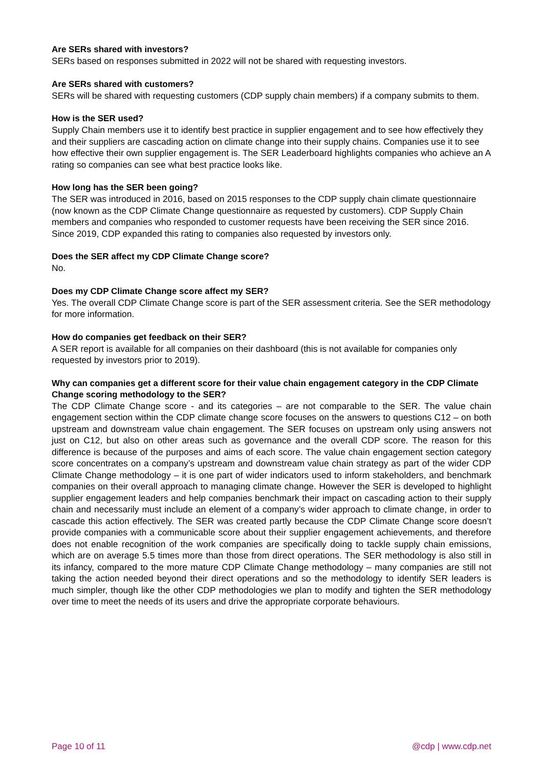Are SERs shared with investors?
SERs based on responses submitted in 2022 will not be shared with requesting investors.
Are SERs shared with customers?
SERs will be shared with requesting customers (CDP supply chain members) if a company submits to them.
How is the SER used?
Supply Chain members use it to identify best practice in supplier engagement and to see how effectively they and their suppliers are cascading action on climate change into their supply chains. Companies use it to see how effective their own supplier engagement is. The SER Leaderboard highlights companies who achieve an A rating so companies can see what best practice looks like.
How long has the SER been going?
The SER was introduced in 2016, based on 2015 responses to the CDP supply chain climate questionnaire (now known as the CDP Climate Change questionnaire as requested by customers). CDP Supply Chain members and companies who responded to customer requests have been receiving the SER since 2016. Since 2019, CDP expanded this rating to companies also requested by investors only.
Does the SER affect my CDP Climate Change score?
No.
Does my CDP Climate Change score affect my SER?
Yes. The overall CDP Climate Change score is part of the SER assessment criteria. See the SER methodology for more information.
How do companies get feedback on their SER?
A SER report is available for all companies on their dashboard (this is not available for companies only requested by investors prior to 2019).
Why can companies get a different score for their value chain engagement category in the CDP Climate Change scoring methodology to the SER?
The CDP Climate Change score - and its categories – are not comparable to the SER. The value chain engagement section within the CDP climate change score focuses on the answers to questions C12 – on both upstream and downstream value chain engagement. The SER focuses on upstream only using answers not just on C12, but also on other areas such as governance and the overall CDP score. The reason for this difference is because of the purposes and aims of each score. The value chain engagement section category score concentrates on a company’s upstream and downstream value chain strategy as part of the wider CDP Climate Change methodology – it is one part of wider indicators used to inform stakeholders, and benchmark companies on their overall approach to managing climate change. However the SER is developed to highlight supplier engagement leaders and help companies benchmark their impact on cascading action to their supply chain and necessarily must include an element of a company’s wider approach to climate change, in order to cascade this action effectively. The SER was created partly because the CDP Climate Change score doesn’t provide companies with a communicable score about their supplier engagement achievements, and therefore does not enable recognition of the work companies are specifically doing to tackle supply chain emissions, which are on average 5.5 times more than those from direct operations. The SER methodology is also still in its infancy, compared to the more mature CDP Climate Change methodology – many companies are still not taking the action needed beyond their direct operations and so the methodology to identify SER leaders is much simpler, though like the other CDP methodologies we plan to modify and tighten the SER methodology over time to meet the needs of its users and drive the appropriate corporate behaviours.
Page 10 of 11 @cdp | www.cdp.net